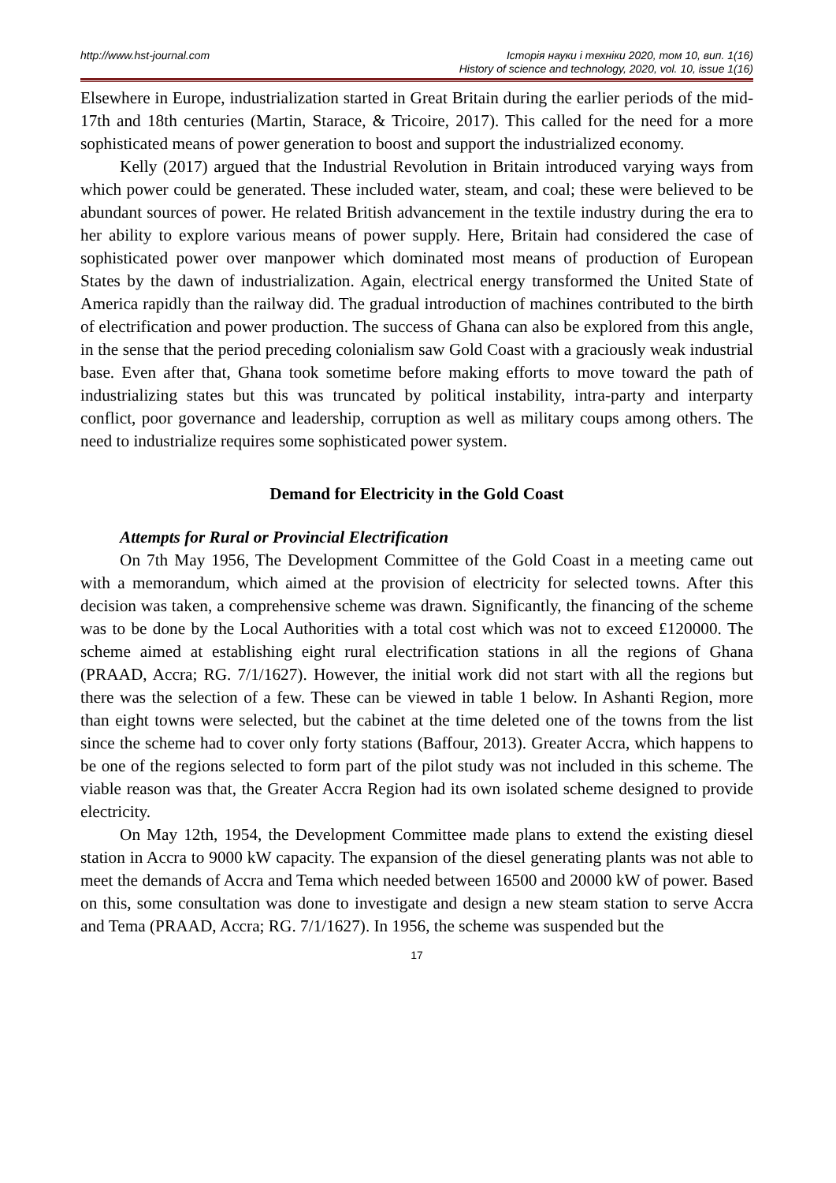http://www.hst-journal.com Історія науки і техніки 2020, том 10, вип. 1(16)
History of science and technology, 2020, vol. 10, issue 1(16)
Elsewhere in Europe, industrialization started in Great Britain during the earlier periods of the mid-17th and 18th centuries (Martin, Starace, & Tricoire, 2017). This called for the need for a more sophisticated means of power generation to boost and support the industrialized economy.
Kelly (2017) argued that the Industrial Revolution in Britain introduced varying ways from which power could be generated. These included water, steam, and coal; these were believed to be abundant sources of power. He related British advancement in the textile industry during the era to her ability to explore various means of power supply. Here, Britain had considered the case of sophisticated power over manpower which dominated most means of production of European States by the dawn of industrialization. Again, electrical energy transformed the United State of America rapidly than the railway did. The gradual introduction of machines contributed to the birth of electrification and power production. The success of Ghana can also be explored from this angle, in the sense that the period preceding colonialism saw Gold Coast with a graciously weak industrial base. Even after that, Ghana took sometime before making efforts to move toward the path of industrializing states but this was truncated by political instability, intra-party and interparty conflict, poor governance and leadership, corruption as well as military coups among others. The need to industrialize requires some sophisticated power system.
Demand for Electricity in the Gold Coast
Attempts for Rural or Provincial Electrification
On 7th May 1956, The Development Committee of the Gold Coast in a meeting came out with a memorandum, which aimed at the provision of electricity for selected towns. After this decision was taken, a comprehensive scheme was drawn. Significantly, the financing of the scheme was to be done by the Local Authorities with a total cost which was not to exceed £120000. The scheme aimed at establishing eight rural electrification stations in all the regions of Ghana (PRAAD, Accra; RG. 7/1/1627). However, the initial work did not start with all the regions but there was the selection of a few. These can be viewed in table 1 below. In Ashanti Region, more than eight towns were selected, but the cabinet at the time deleted one of the towns from the list since the scheme had to cover only forty stations (Baffour, 2013). Greater Accra, which happens to be one of the regions selected to form part of the pilot study was not included in this scheme. The viable reason was that, the Greater Accra Region had its own isolated scheme designed to provide electricity.
On May 12th, 1954, the Development Committee made plans to extend the existing diesel station in Accra to 9000 kW capacity. The expansion of the diesel generating plants was not able to meet the demands of Accra and Tema which needed between 16500 and 20000 kW of power. Based on this, some consultation was done to investigate and design a new steam station to serve Accra and Tema (PRAAD, Accra; RG. 7/1/1627). In 1956, the scheme was suspended but the
17